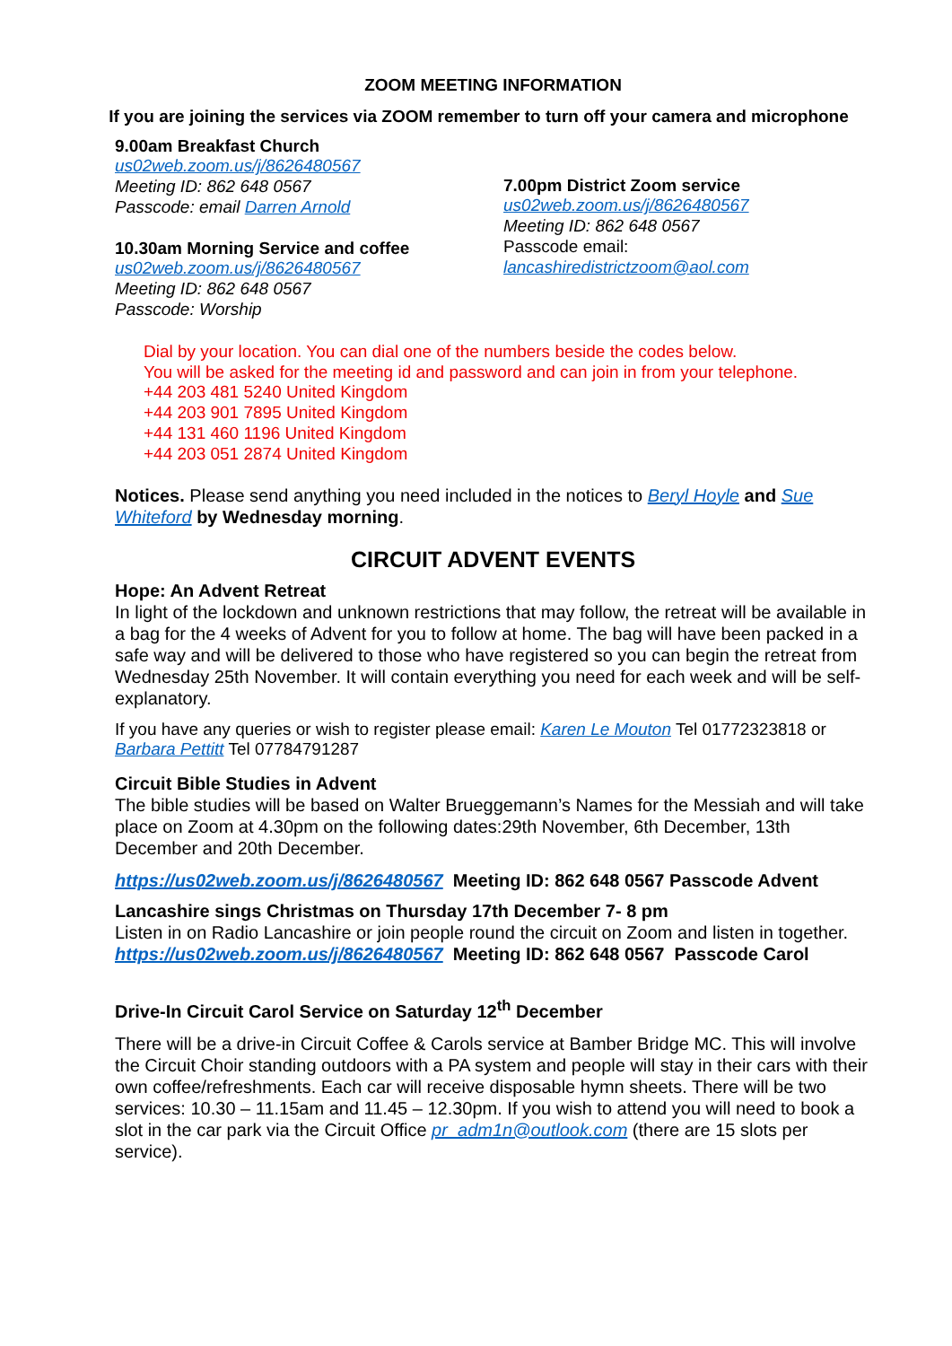ZOOM MEETING INFORMATION
If you are joining the services via ZOOM remember to turn off your camera and microphone
9.00am Breakfast Church
us02web.zoom.us/j/8626480567
Meeting ID: 862 648 0567
Passcode: email Darren Arnold
10.30am Morning Service and coffee
us02web.zoom.us/j/8626480567
Meeting ID: 862 648 0567
Passcode: Worship
7.00pm District Zoom service
us02web.zoom.us/j/8626480567
Meeting ID: 862 648 0567
Passcode email:
lancashiredistrictzoom@aol.com
Dial by your location. You can dial one of the numbers beside the codes below.
You will be asked for the meeting id and password and can join in from your telephone.
+44 203 481 5240 United Kingdom
+44 203 901 7895 United Kingdom
+44 131 460 1196 United Kingdom
+44 203 051 2874 United Kingdom
Notices. Please send anything you need included in the notices to Beryl Hoyle and Sue Whiteford by Wednesday morning.
CIRCUIT ADVENT EVENTS
Hope: An Advent Retreat
In light of the lockdown and unknown restrictions that may follow, the retreat will be available in a bag for the 4 weeks of Advent for you to follow at home. The bag will have been packed in a safe way and will be delivered to those who have registered so you can begin the retreat from Wednesday 25th November. It will contain everything you need for each week and will be self-explanatory.
If you have any queries or wish to register please email: Karen Le Mouton Tel 01772323818 or Barbara Pettitt Tel 07784791287
Circuit Bible Studies in Advent
The bible studies will be based on Walter Brueggemann’s Names for the Messiah and will take place on Zoom at 4.30pm on the following dates:29th November, 6th December, 13th December and 20th December.
https://us02web.zoom.us/j/8626480567 Meeting ID: 862 648 0567 Passcode Advent
Lancashire sings Christmas on Thursday 17th December 7- 8 pm
Listen in on Radio Lancashire or join people round the circuit on Zoom and listen in together.
https://us02web.zoom.us/j/8626480567 Meeting ID: 862 648 0567 Passcode Carol
Drive-In Circuit Carol Service on Saturday 12<sup>th</sup> December
There will be a drive-in Circuit Coffee & Carols service at Bamber Bridge MC. This will involve the Circuit Choir standing outdoors with a PA system and people will stay in their cars with their own coffee/refreshments. Each car will receive disposable hymn sheets. There will be two services: 10.30 – 11.15am and 11.45 – 12.30pm. If you wish to attend you will need to book a slot in the car park via the Circuit Office pr_adm1n@outlook.com (there are 15 slots per service).